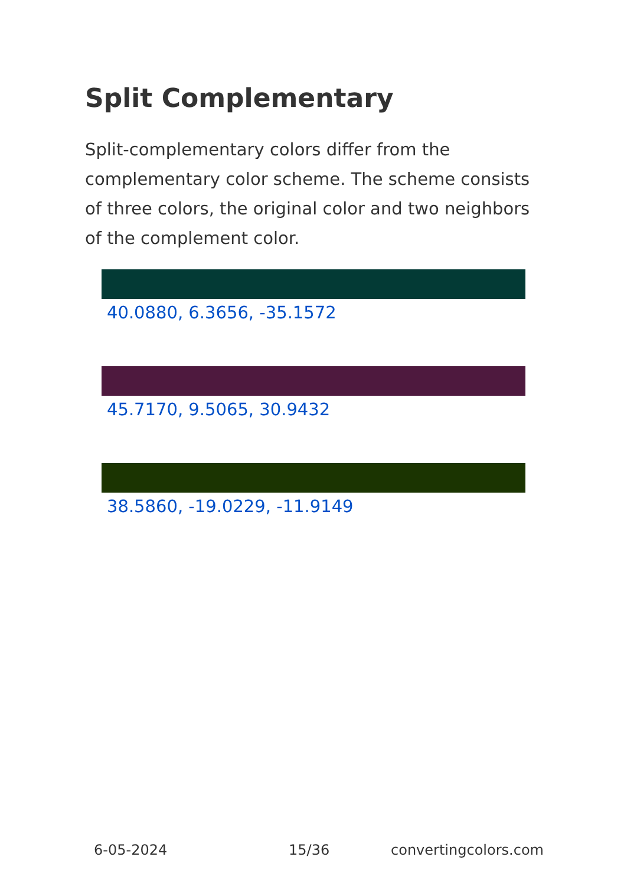Split Complementary
Split-complementary colors differ from the complementary color scheme. The scheme consists of three colors, the original color and two neighbors of the complement color.
40.0880, 6.3656, -35.1572
45.7170, 9.5065, 30.9432
38.5860, -19.0229, -11.9149
6-05-2024 15/36 convertingcolors.com